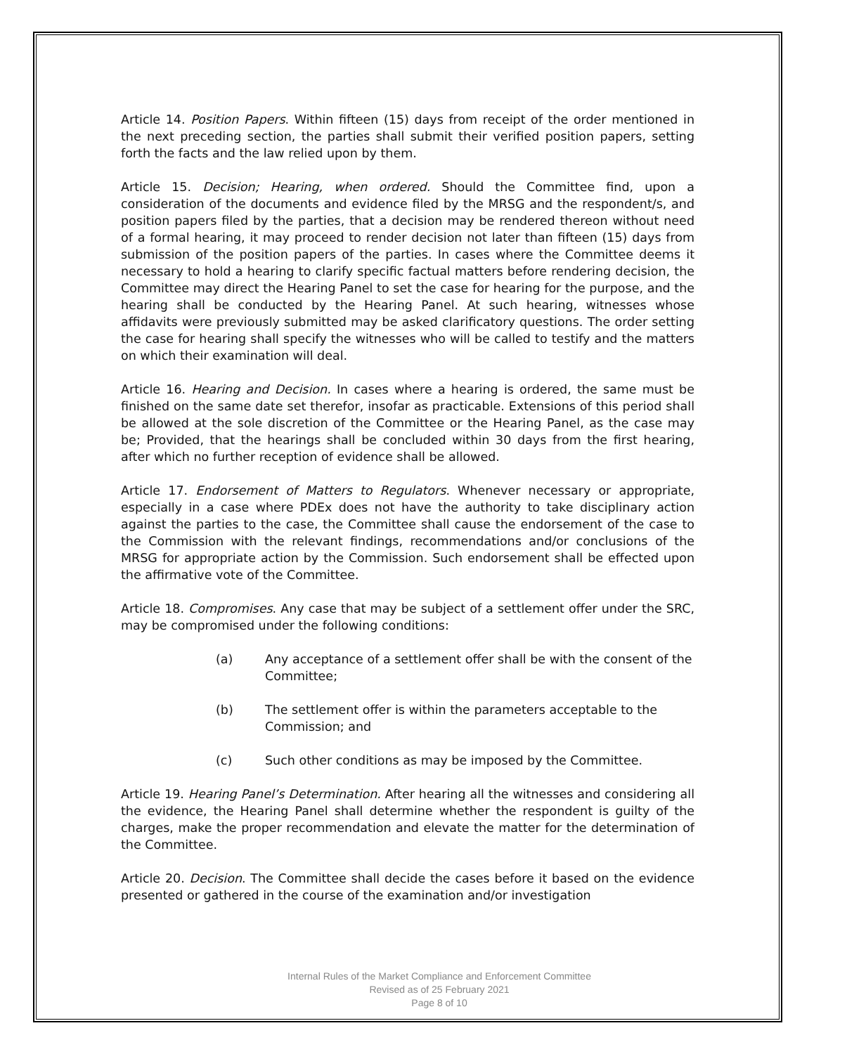Article 14. Position Papers. Within fifteen (15) days from receipt of the order mentioned in the next preceding section, the parties shall submit their verified position papers, setting forth the facts and the law relied upon by them.
Article 15. Decision; Hearing, when ordered. Should the Committee find, upon a consideration of the documents and evidence filed by the MRSG and the respondent/s, and position papers filed by the parties, that a decision may be rendered thereon without need of a formal hearing, it may proceed to render decision not later than fifteen (15) days from submission of the position papers of the parties. In cases where the Committee deems it necessary to hold a hearing to clarify specific factual matters before rendering decision, the Committee may direct the Hearing Panel to set the case for hearing for the purpose, and the hearing shall be conducted by the Hearing Panel. At such hearing, witnesses whose affidavits were previously submitted may be asked clarificatory questions. The order setting the case for hearing shall specify the witnesses who will be called to testify and the matters on which their examination will deal.
Article 16. Hearing and Decision. In cases where a hearing is ordered, the same must be finished on the same date set therefor, insofar as practicable. Extensions of this period shall be allowed at the sole discretion of the Committee or the Hearing Panel, as the case may be; Provided, that the hearings shall be concluded within 30 days from the first hearing, after which no further reception of evidence shall be allowed.
Article 17. Endorsement of Matters to Regulators. Whenever necessary or appropriate, especially in a case where PDEx does not have the authority to take disciplinary action against the parties to the case, the Committee shall cause the endorsement of the case to the Commission with the relevant findings, recommendations and/or conclusions of the MRSG for appropriate action by the Commission. Such endorsement shall be effected upon the affirmative vote of the Committee.
Article 18. Compromises. Any case that may be subject of a settlement offer under the SRC, may be compromised under the following conditions:
(a) Any acceptance of a settlement offer shall be with the consent of the Committee;
(b) The settlement offer is within the parameters acceptable to the Commission; and
(c) Such other conditions as may be imposed by the Committee.
Article 19. Hearing Panel’s Determination. After hearing all the witnesses and considering all the evidence, the Hearing Panel shall determine whether the respondent is guilty of the charges, make the proper recommendation and elevate the matter for the determination of the Committee.
Article 20. Decision. The Committee shall decide the cases before it based on the evidence presented or gathered in the course of the examination and/or investigation
Internal Rules of the Market Compliance and Enforcement Committee
Revised as of 25 February 2021
Page 8 of 10